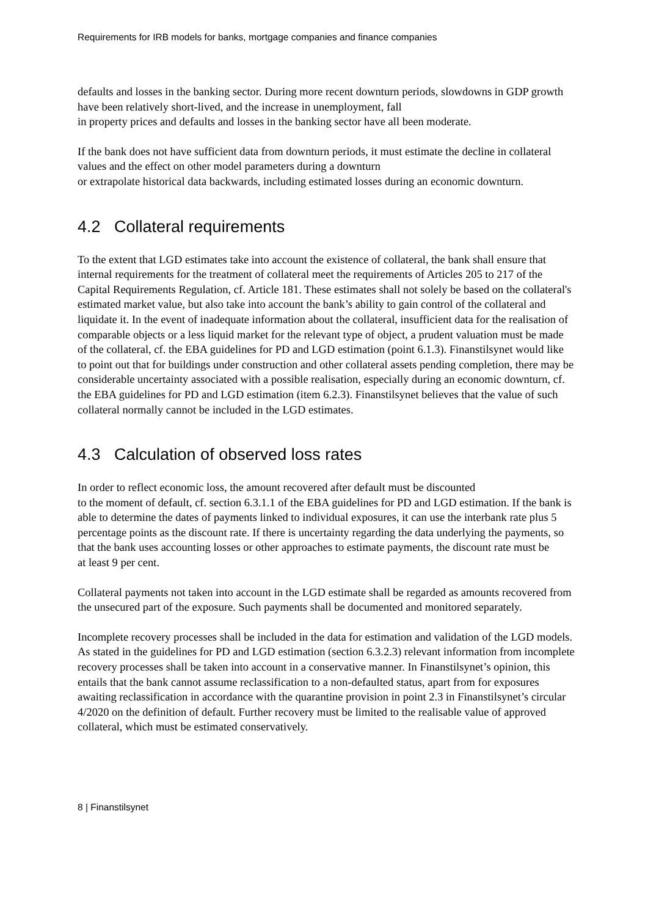Requirements for IRB models for banks, mortgage companies and finance companies
defaults and losses in the banking sector. During more recent downturn periods, slowdowns in GDP growth have been relatively short-lived, and the increase in unemployment, fall
in property prices and defaults and losses in the banking sector have all been moderate.
If the bank does not have sufficient data from downturn periods, it must estimate the decline in collateral values and the effect on other model parameters during a downturn
or extrapolate historical data backwards, including estimated losses during an economic downturn.
4.2 Collateral requirements
To the extent that LGD estimates take into account the existence of collateral, the bank shall ensure that internal requirements for the treatment of collateral meet the requirements of Articles 205 to 217 of the Capital Requirements Regulation, cf. Article 181. These estimates shall not solely be based on the collateral's estimated market value, but also take into account the bank’s ability to gain control of the collateral and liquidate it. In the event of inadequate information about the collateral, insufficient data for the realisation of comparable objects or a less liquid market for the relevant type of object, a prudent valuation must be made of the collateral, cf. the EBA guidelines for PD and LGD estimation (point 6.1.3). Finanstilsynet would like to point out that for buildings under construction and other collateral assets pending completion, there may be considerable uncertainty associated with a possible realisation, especially during an economic downturn, cf. the EBA guidelines for PD and LGD estimation (item 6.2.3). Finanstilsynet believes that the value of such collateral normally cannot be included in the LGD estimates.
4.3 Calculation of observed loss rates
In order to reflect economic loss, the amount recovered after default must be discounted
to the moment of default, cf. section 6.3.1.1 of the EBA guidelines for PD and LGD estimation. If the bank is able to determine the dates of payments linked to individual exposures, it can use the interbank rate plus 5 percentage points as the discount rate. If there is uncertainty regarding the data underlying the payments, so that the bank uses accounting losses or other approaches to estimate payments, the discount rate must be
at least 9 per cent.
Collateral payments not taken into account in the LGD estimate shall be regarded as amounts recovered from the unsecured part of the exposure. Such payments shall be documented and monitored separately.
Incomplete recovery processes shall be included in the data for estimation and validation of the LGD models. As stated in the guidelines for PD and LGD estimation (section 6.3.2.3) relevant information from incomplete recovery processes shall be taken into account in a conservative manner. In Finanstilsynet’s opinion, this entails that the bank cannot assume reclassification to a non-defaulted status, apart from for exposures awaiting reclassification in accordance with the quarantine provision in point 2.3 in Finanstilsynet’s circular 4/2020 on the definition of default. Further recovery must be limited to the realisable value of approved collateral, which must be estimated conservatively.
8 | Finanstilsynet